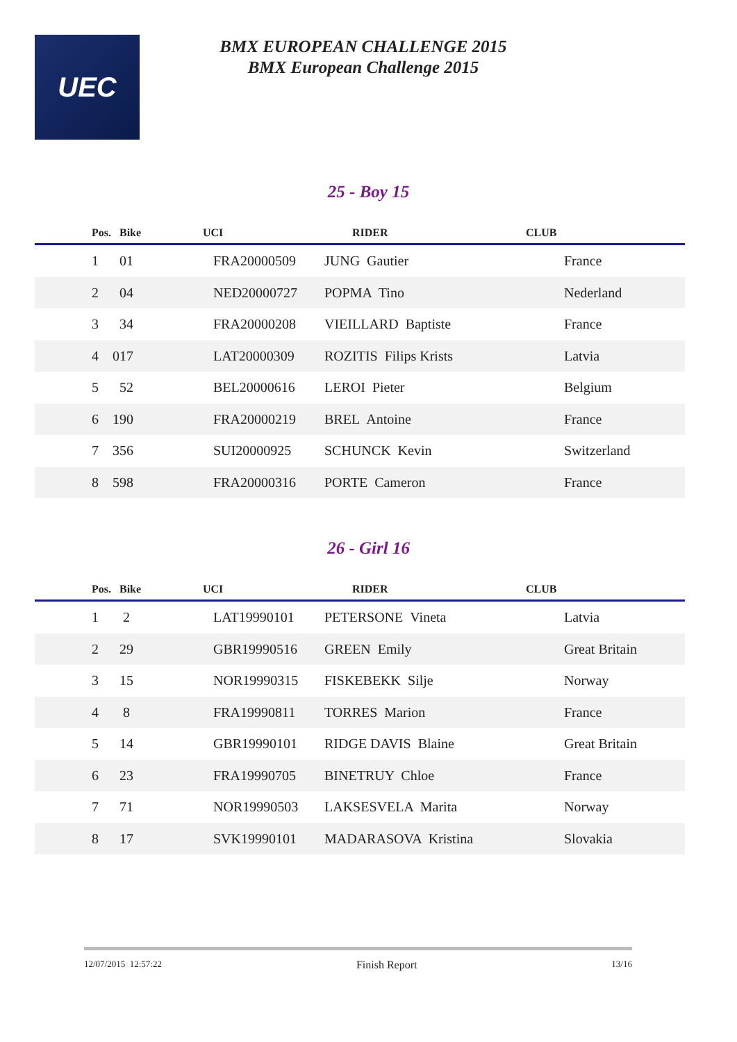UEC
BMX EUROPEAN CHALLENGE 2015
BMX European Challenge 2015
25 - Boy 15
| Pos. Bike | UCI | RIDER | CLUB |
| --- | --- | --- | --- |
| 1 01 | FRA20000509 | JUNG Gautier | France |
| 2 04 | NED20000727 | POPMA Tino | Nederland |
| 3 34 | FRA20000208 | VIEILLARD Baptiste | France |
| 4 017 | LAT20000309 | ROZITIS Filips Krists | Latvia |
| 5 52 | BEL20000616 | LEROI Pieter | Belgium |
| 6 190 | FRA20000219 | BREL Antoine | France |
| 7 356 | SUI20000925 | SCHUNCK Kevin | Switzerland |
| 8 598 | FRA20000316 | PORTE Cameron | France |
26 - Girl 16
| Pos. Bike | UCI | RIDER | CLUB |
| --- | --- | --- | --- |
| 1 2 | LAT19990101 | PETERSONE Vineta | Latvia |
| 2 29 | GBR19990516 | GREEN Emily | Great Britain |
| 3 15 | NOR19990315 | FISKEBEKK Silje | Norway |
| 4 8 | FRA19990811 | TORRES Marion | France |
| 5 14 | GBR19990101 | RIDGE DAVIS Blaine | Great Britain |
| 6 23 | FRA19990705 | BINETRUY Chloe | France |
| 7 71 | NOR19990503 | LAKSESVELA Marita | Norway |
| 8 17 | SVK19990101 | MADARASOVA Kristina | Slovakia |
12/07/2015 12:57:22 Finish Report 13/16